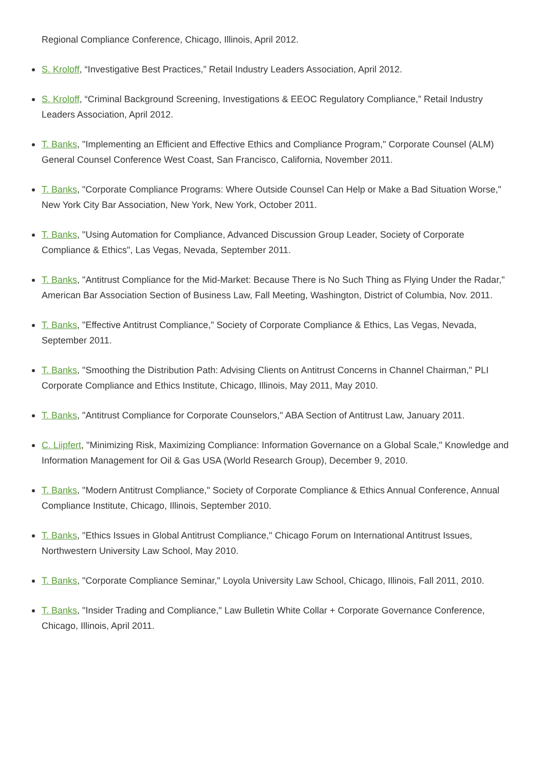Regional Compliance Conference, Chicago, Illinois, April 2012.
S. Kroloff, “Investigative Best Practices,” Retail Industry Leaders Association, April 2012.
S. Kroloff, “Criminal Background Screening, Investigations & EEOC Regulatory Compliance,” Retail Industry Leaders Association, April 2012.
T. Banks, "Implementing an Efficient and Effective Ethics and Compliance Program," Corporate Counsel (ALM) General Counsel Conference West Coast, San Francisco, California, November 2011.
T. Banks, "Corporate Compliance Programs: Where Outside Counsel Can Help or Make a Bad Situation Worse," New York City Bar Association, New York, New York, October 2011.
T. Banks, "Using Automation for Compliance, Advanced Discussion Group Leader, Society of Corporate Compliance & Ethics", Las Vegas, Nevada, September 2011.
T. Banks, "Antitrust Compliance for the Mid-Market: Because There is No Such Thing as Flying Under the Radar," American Bar Association Section of Business Law, Fall Meeting, Washington, District of Columbia, Nov. 2011.
T. Banks, "Effective Antitrust Compliance," Society of Corporate Compliance & Ethics, Las Vegas, Nevada, September 2011.
T. Banks, "Smoothing the Distribution Path: Advising Clients on Antitrust Concerns in Channel Chairman," PLI Corporate Compliance and Ethics Institute, Chicago, Illinois, May 2011, May 2010.
T. Banks, "Antitrust Compliance for Corporate Counselors," ABA Section of Antitrust Law, January 2011.
C. Liipfert, "Minimizing Risk, Maximizing Compliance: Information Governance on a Global Scale," Knowledge and Information Management for Oil & Gas USA (World Research Group), December 9, 2010.
T. Banks, "Modern Antitrust Compliance," Society of Corporate Compliance & Ethics Annual Conference, Annual Compliance Institute, Chicago, Illinois, September 2010.
T. Banks, "Ethics Issues in Global Antitrust Compliance," Chicago Forum on International Antitrust Issues, Northwestern University Law School, May 2010.
T. Banks, "Corporate Compliance Seminar," Loyola University Law School, Chicago, Illinois, Fall 2011, 2010.
T. Banks, "Insider Trading and Compliance," Law Bulletin White Collar + Corporate Governance Conference, Chicago, Illinois, April 2011.